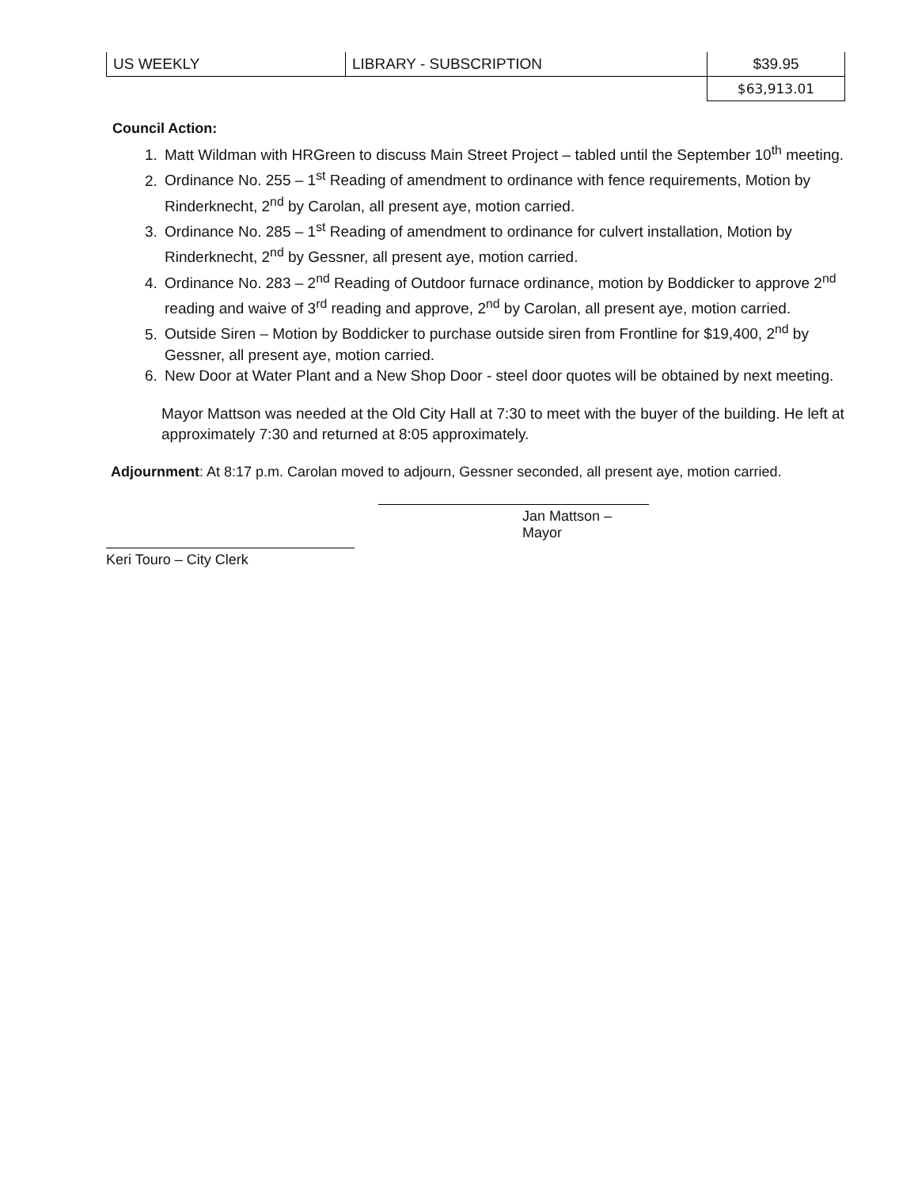| US WEEKLY | LIBRARY - SUBSCRIPTION | $39.95 |
| | | $63,913.01 |
Council Action:
1. Matt Wildman with HRGreen to discuss Main Street Project – tabled until the September 10<sup>th</sup> meeting.
2. Ordinance No. 255 – 1<sup>st</sup> Reading of amendment to ordinance with fence requirements, Motion by Rinderknecht, 2<sup>nd</sup> by Carolan, all present aye, motion carried.
3. Ordinance No. 285 – 1<sup>st</sup> Reading of amendment to ordinance for culvert installation, Motion by Rinderknecht, 2<sup>nd</sup> by Gessner, all present aye, motion carried.
4. Ordinance No. 283 – 2<sup>nd</sup> Reading of Outdoor furnace ordinance, motion by Boddicker to approve 2<sup>nd</sup> reading and waive of 3<sup>rd</sup> reading and approve, 2<sup>nd</sup> by Carolan, all present aye, motion carried.
5. Outside Siren – Motion by Boddicker to purchase outside siren from Frontline for $19,400, 2<sup>nd</sup> by Gessner, all present aye, motion carried.
6. New Door at Water Plant and a New Shop Door - steel door quotes will be obtained by next meeting.
Mayor Mattson was needed at the Old City Hall at 7:30 to meet with the buyer of the building. He left at approximately 7:30 and returned at 8:05 approximately.
Adjournment: At 8:17 p.m. Carolan moved to adjourn, Gessner seconded, all present aye, motion carried.
Jan Mattson – Mayor
Keri Touro – City Clerk